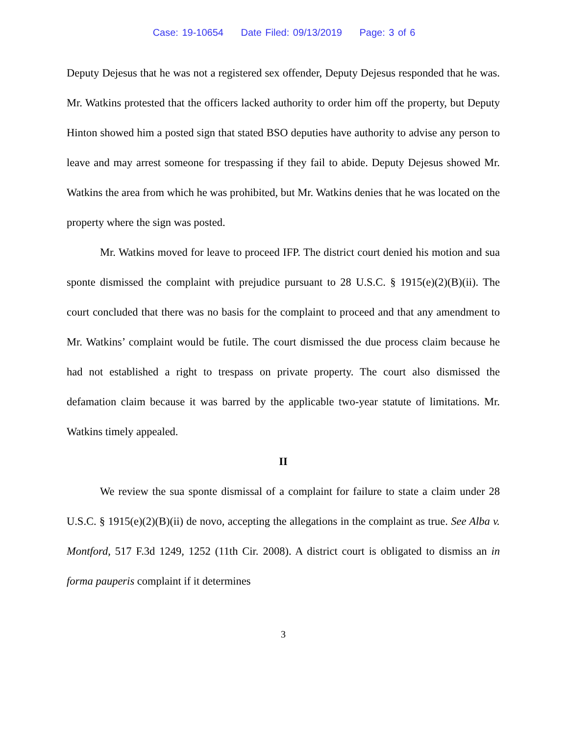Case: 19-10654 Date Filed: 09/13/2019 Page: 3 of 6
Deputy Dejesus that he was not a registered sex offender, Deputy Dejesus responded that he was. Mr. Watkins protested that the officers lacked authority to order him off the property, but Deputy Hinton showed him a posted sign that stated BSO deputies have authority to advise any person to leave and may arrest someone for trespassing if they fail to abide. Deputy Dejesus showed Mr. Watkins the area from which he was prohibited, but Mr. Watkins denies that he was located on the property where the sign was posted.
Mr. Watkins moved for leave to proceed IFP. The district court denied his motion and sua sponte dismissed the complaint with prejudice pursuant to 28 U.S.C. § 1915(e)(2)(B)(ii). The court concluded that there was no basis for the complaint to proceed and that any amendment to Mr. Watkins’ complaint would be futile. The court dismissed the due process claim because he had not established a right to trespass on private property. The court also dismissed the defamation claim because it was barred by the applicable two-year statute of limitations. Mr. Watkins timely appealed.
II
We review the sua sponte dismissal of a complaint for failure to state a claim under 28 U.S.C. § 1915(e)(2)(B)(ii) de novo, accepting the allegations in the complaint as true. See Alba v. Montford, 517 F.3d 1249, 1252 (11th Cir. 2008). A district court is obligated to dismiss an in forma pauperis complaint if it determines
3